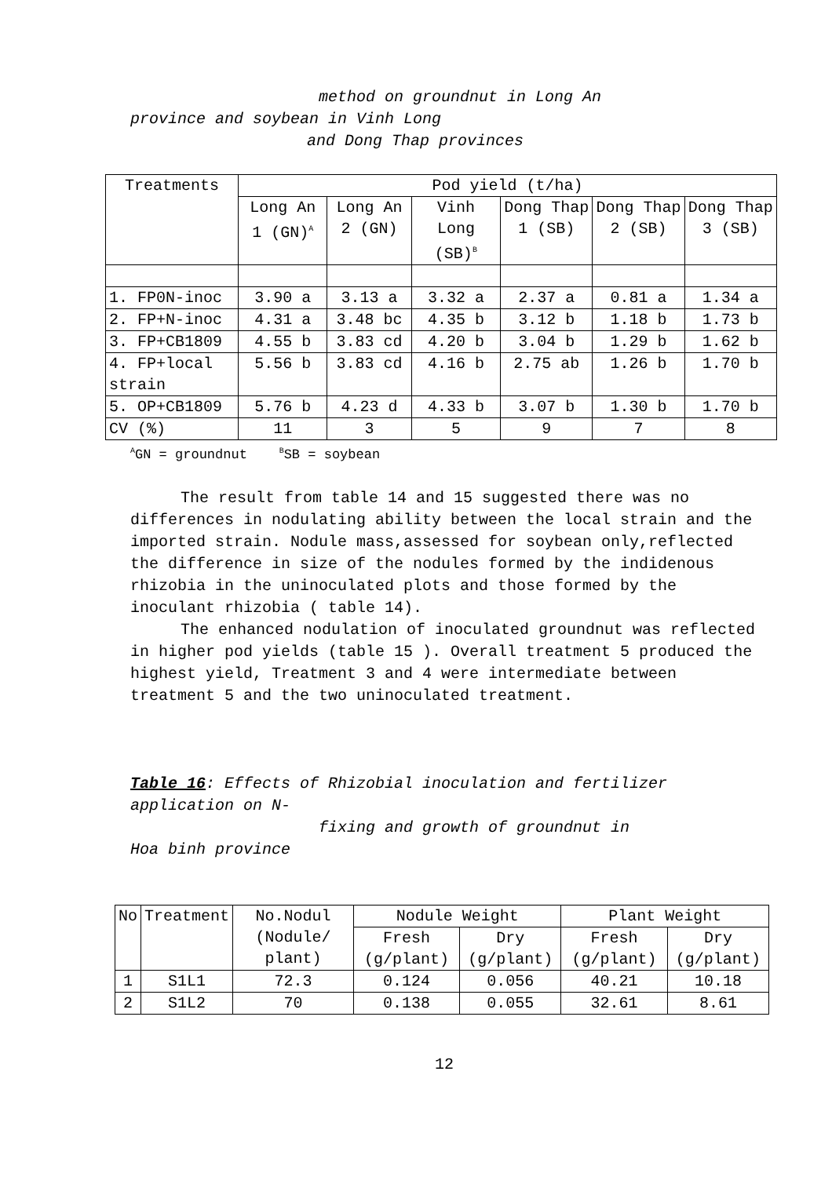method on groundnut in Long An
province and soybean in Vinh Long
and Dong Thap provinces
| Treatments | Pod yield (t/ha) | | | | | |
| --- | --- | --- | --- | --- | --- | --- |
| | Long An 1 (GN)<sup>A</sup> | Long An 2 (GN) | Vinh Long (SB)<sup>B</sup> | Dong Thap 1 (SB) | Dong Thap 2 (SB) | Dong Thap 3 (SB) |
| 1. FP0N-inoc | 3.90 a | 3.13 a | 3.32 a | 2.37 a | 0.81 a | 1.34 a |
| 2. FP+N-inoc | 4.31 a | 3.48 bc | 4.35 b | 3.12 b | 1.18 b | 1.73 b |
| 3. FP+CB1809 | 4.55 b | 3.83 cd | 4.20 b | 3.04 b | 1.29 b | 1.62 b |
| 4. FP+local strain | 5.56 b | 3.83 cd | 4.16 b | 2.75 ab | 1.26 b | 1.70 b |
| 5. OP+CB1809 | 5.76 b | 4.23 d | 4.33 b | 3.07 b | 1.30 b | 1.70 b |
| CV (%) | 11 | 3 | 5 | 9 | 7 | 8 |
<sup>A</sup>GN = groundnut <sup>B</sup>SB = soybean
The result from table 14 and 15 suggested there was no differences in nodulating ability between the local strain and the imported strain. Nodule mass,assessed for soybean only,reflected the difference in size of the nodules formed by the indidenous rhizobia in the uninoculated plots and those formed by the inoculant rhizobia ( table 14).
The enhanced nodulation of inoculated groundnut was reflected in higher pod yields (table 15 ). Overall treatment 5 produced the highest yield, Treatment 3 and 4 were intermediate between treatment 5 and the two uninoculated treatment.
Table 16: Effects of Rhizobial inoculation and fertilizer application on N-
fixing and growth of groundnut in
Hoa binh province
| No | Treatment | No.Nodul (Nodule/ plant) | Nodule Weight | | Plant Weight | |
| --- | --- | --- | --- | --- | --- | --- |
| | | | Fresh (g/plant) | Dry (g/plant) | Fresh (g/plant) | Dry (g/plant) |
| 1 | S1L1 | 72.3 | 0.124 | 0.056 | 40.21 | 10.18 |
| 2 | S1L2 | 70 | 0.138 | 0.055 | 32.61 | 8.61 |
12